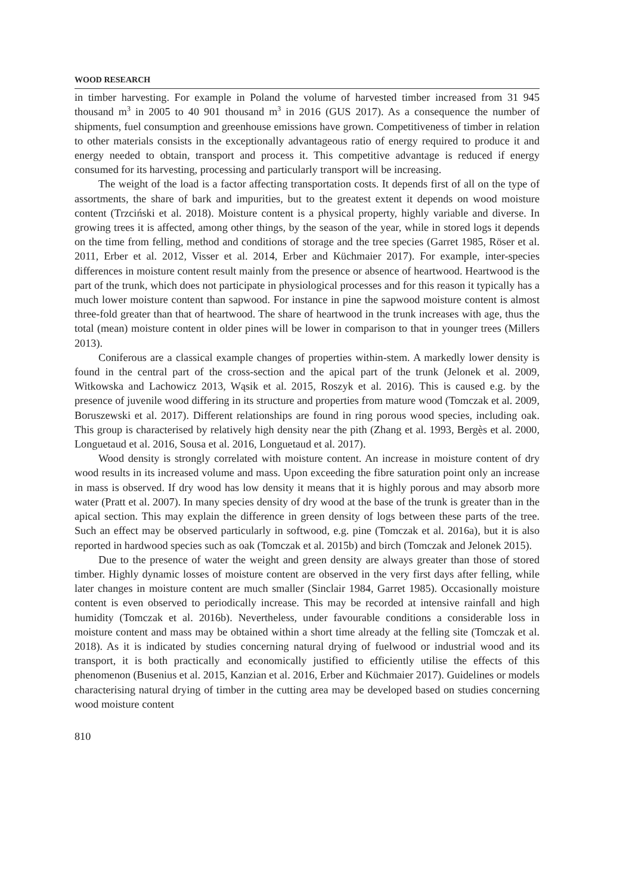WOOD RESEARCH
in timber harvesting. For example in Poland the volume of harvested timber increased from 31 945 thousand m<sup>3</sup> in 2005 to 40 901 thousand m<sup>3</sup> in 2016 (GUS 2017). As a consequence the number of shipments, fuel consumption and greenhouse emissions have grown. Competitiveness of timber in relation to other materials consists in the exceptionally advantageous ratio of energy required to produce it and energy needed to obtain, transport and process it. This competitive advantage is reduced if energy consumed for its harvesting, processing and particularly transport will be increasing.
The weight of the load is a factor affecting transportation costs. It depends first of all on the type of assortments, the share of bark and impurities, but to the greatest extent it depends on wood moisture content (Trzciński et al. 2018). Moisture content is a physical property, highly variable and diverse. In growing trees it is affected, among other things, by the season of the year, while in stored logs it depends on the time from felling, method and conditions of storage and the tree species (Garret 1985, Röser et al. 2011, Erber et al. 2012, Visser et al. 2014, Erber and Küchmaier 2017). For example, inter-species differences in moisture content result mainly from the presence or absence of heartwood. Heartwood is the part of the trunk, which does not participate in physiological processes and for this reason it typically has a much lower moisture content than sapwood. For instance in pine the sapwood moisture content is almost three-fold greater than that of heartwood. The share of heartwood in the trunk increases with age, thus the total (mean) moisture content in older pines will be lower in comparison to that in younger trees (Millers 2013).
Coniferous are a classical example changes of properties within-stem. A markedly lower density is found in the central part of the cross-section and the apical part of the trunk (Jelonek et al. 2009, Witkowska and Lachowicz 2013, Wąsik et al. 2015, Roszyk et al. 2016). This is caused e.g. by the presence of juvenile wood differing in its structure and properties from mature wood (Tomczak et al. 2009, Boruszewski et al. 2017). Different relationships are found in ring porous wood species, including oak. This group is characterised by relatively high density near the pith (Zhang et al. 1993, Bergès et al. 2000, Longuetaud et al. 2016, Sousa et al. 2016, Longuetaud et al. 2017).
Wood density is strongly correlated with moisture content. An increase in moisture content of dry wood results in its increased volume and mass. Upon exceeding the fibre saturation point only an increase in mass is observed. If dry wood has low density it means that it is highly porous and may absorb more water (Pratt et al. 2007). In many species density of dry wood at the base of the trunk is greater than in the apical section. This may explain the difference in green density of logs between these parts of the tree. Such an effect may be observed particularly in softwood, e.g. pine (Tomczak et al. 2016a), but it is also reported in hardwood species such as oak (Tomczak et al. 2015b) and birch (Tomczak and Jelonek 2015).
Due to the presence of water the weight and green density are always greater than those of stored timber. Highly dynamic losses of moisture content are observed in the very first days after felling, while later changes in moisture content are much smaller (Sinclair 1984, Garret 1985). Occasionally moisture content is even observed to periodically increase. This may be recorded at intensive rainfall and high humidity (Tomczak et al. 2016b). Nevertheless, under favourable conditions a considerable loss in moisture content and mass may be obtained within a short time already at the felling site (Tomczak et al. 2018). As it is indicated by studies concerning natural drying of fuelwood or industrial wood and its transport, it is both practically and economically justified to efficiently utilise the effects of this phenomenon (Busenius et al. 2015, Kanzian et al. 2016, Erber and Küchmaier 2017). Guidelines or models characterising natural drying of timber in the cutting area may be developed based on studies concerning wood moisture content
810